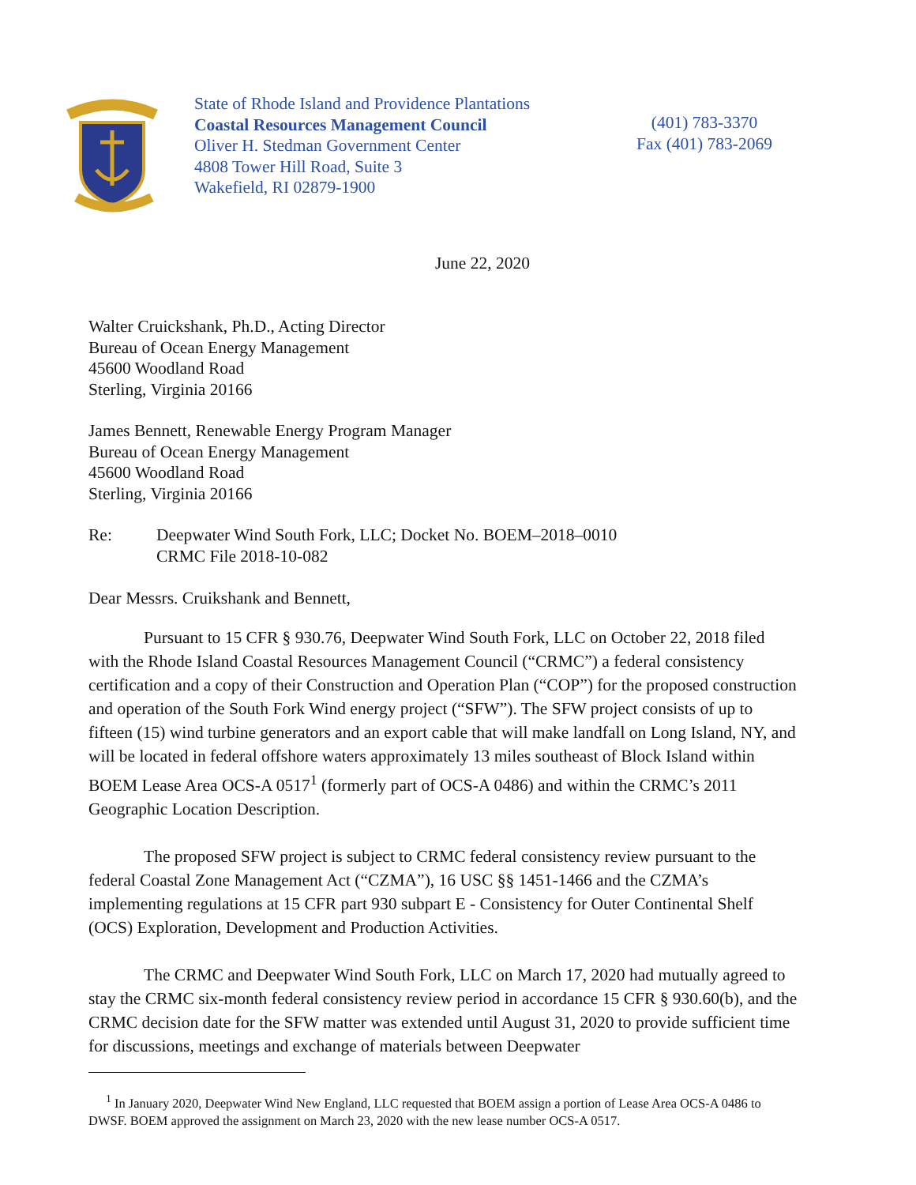State of Rhode Island and Providence Plantations
Coastal Resources Management Council
Oliver H. Stedman Government Center
4808 Tower Hill Road, Suite 3
Wakefield, RI 02879-1900
(401) 783-3370
Fax (401) 783-2069
June 22, 2020
Walter Cruickshank, Ph.D., Acting Director
Bureau of Ocean Energy Management
45600 Woodland Road
Sterling, Virginia 20166
James Bennett, Renewable Energy Program Manager
Bureau of Ocean Energy Management
45600 Woodland Road
Sterling, Virginia 20166
Re: Deepwater Wind South Fork, LLC; Docket No. BOEM–2018–0010
CRMC File 2018-10-082
Dear Messrs. Cruikshank and Bennett,
Pursuant to 15 CFR § 930.76, Deepwater Wind South Fork, LLC on October 22, 2018 filed with the Rhode Island Coastal Resources Management Council (“CRMC”) a federal consistency certification and a copy of their Construction and Operation Plan (“COP”) for the proposed construction and operation of the South Fork Wind energy project (“SFW”). The SFW project consists of up to fifteen (15) wind turbine generators and an export cable that will make landfall on Long Island, NY, and will be located in federal offshore waters approximately 13 miles southeast of Block Island within BOEM Lease Area OCS-A 0517<sup>1</sup> (formerly part of OCS-A 0486) and within the CRMC’s 2011 Geographic Location Description.
The proposed SFW project is subject to CRMC federal consistency review pursuant to the federal Coastal Zone Management Act (“CZMA”), 16 USC §§ 1451-1466 and the CZMA’s implementing regulations at 15 CFR part 930 subpart E - Consistency for Outer Continental Shelf (OCS) Exploration, Development and Production Activities.
The CRMC and Deepwater Wind South Fork, LLC on March 17, 2020 had mutually agreed to stay the CRMC six-month federal consistency review period in accordance 15 CFR § 930.60(b), and the CRMC decision date for the SFW matter was extended until August 31, 2020 to provide sufficient time for discussions, meetings and exchange of materials between Deepwater
<sup>1</sup> In January 2020, Deepwater Wind New England, LLC requested that BOEM assign a portion of Lease Area OCS-A 0486 to DWSF. BOEM approved the assignment on March 23, 2020 with the new lease number OCS-A 0517.